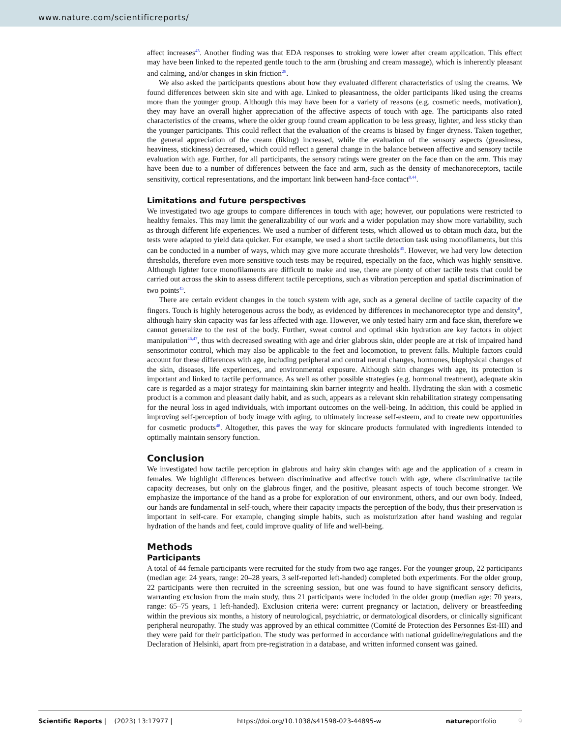www.nature.com/scientificreports/
affect increases<sup>43</sup>. Another finding was that EDA responses to stroking were lower after cream application. This effect may have been linked to the repeated gentle touch to the arm (brushing and cream massage), which is inherently pleasant and calming, and/or changes in skin friction<sup>28</sup>.
We also asked the participants questions about how they evaluated different characteristics of using the creams. We found differences between skin site and with age. Linked to pleasantness, the older participants liked using the creams more than the younger group. Although this may have been for a variety of reasons (e.g. cosmetic needs, motivation), they may have an overall higher appreciation of the affective aspects of touch with age. The participants also rated characteristics of the creams, where the older group found cream application to be less greasy, lighter, and less sticky than the younger participants. This could reflect that the evaluation of the creams is biased by finger dryness. Taken together, the general appreciation of the cream (liking) increased, while the evaluation of the sensory aspects (greasiness, heaviness, stickiness) decreased, which could reflect a general change in the balance between affective and sensory tactile evaluation with age. Further, for all participants, the sensory ratings were greater on the face than on the arm. This may have been due to a number of differences between the face and arm, such as the density of mechanoreceptors, tactile sensitivity, cortical representations, and the important link between hand-face contact<sup>8,44</sup>.
Limitations and future perspectives
We investigated two age groups to compare differences in touch with age; however, our populations were restricted to healthy females. This may limit the generalizability of our work and a wider population may show more variability, such as through different life experiences. We used a number of different tests, which allowed us to obtain much data, but the tests were adapted to yield data quicker. For example, we used a short tactile detection task using monofilaments, but this can be conducted in a number of ways, which may give more accurate thresholds<sup>45</sup>. However, we had very low detection thresholds, therefore even more sensitive touch tests may be required, especially on the face, which was highly sensitive. Although lighter force monofilaments are difficult to make and use, there are plenty of other tactile tests that could be carried out across the skin to assess different tactile perceptions, such as vibration perception and spatial discrimination of two points<sup>45</sup>.
There are certain evident changes in the touch system with age, such as a general decline of tactile capacity of the fingers. Touch is highly heterogenous across the body, as evidenced by differences in mechanoreceptor type and density<sup>8</sup>, although hairy skin capacity was far less affected with age. However, we only tested hairy arm and face skin, therefore we cannot generalize to the rest of the body. Further, sweat control and optimal skin hydration are key factors in object manipulation<sup>46,47</sup>, thus with decreased sweating with age and drier glabrous skin, older people are at risk of impaired hand sensorimotor control, which may also be applicable to the feet and locomotion, to prevent falls. Multiple factors could account for these differences with age, including peripheral and central neural changes, hormones, biophysical changes of the skin, diseases, life experiences, and environmental exposure. Although skin changes with age, its protection is important and linked to tactile performance. As well as other possible strategies (e.g. hormonal treatment), adequate skin care is regarded as a major strategy for maintaining skin barrier integrity and health. Hydrating the skin with a cosmetic product is a common and pleasant daily habit, and as such, appears as a relevant skin rehabilitation strategy compensating for the neural loss in aged individuals, with important outcomes on the well-being. In addition, this could be applied in improving self-perception of body image with aging, to ultimately increase self-esteem, and to create new opportunities for cosmetic products<sup>48</sup>. Altogether, this paves the way for skincare products formulated with ingredients intended to optimally maintain sensory function.
Conclusion
We investigated how tactile perception in glabrous and hairy skin changes with age and the application of a cream in females. We highlight differences between discriminative and affective touch with age, where discriminative tactile capacity decreases, but only on the glabrous finger, and the positive, pleasant aspects of touch become stronger. We emphasize the importance of the hand as a probe for exploration of our environment, others, and our own body. Indeed, our hands are fundamental in self-touch, where their capacity impacts the perception of the body, thus their preservation is important in self-care. For example, changing simple habits, such as moisturization after hand washing and regular hydration of the hands and feet, could improve quality of life and well-being.
Methods
Participants
A total of 44 female participants were recruited for the study from two age ranges. For the younger group, 22 participants (median age: 24 years, range: 20–28 years, 3 self-reported left-handed) completed both experiments. For the older group, 22 participants were then recruited in the screening session, but one was found to have significant sensory deficits, warranting exclusion from the main study, thus 21 participants were included in the older group (median age: 70 years, range: 65–75 years, 1 left-handed). Exclusion criteria were: current pregnancy or lactation, delivery or breastfeeding within the previous six months, a history of neurological, psychiatric, or dermatological disorders, or clinically significant peripheral neuropathy. The study was approved by an ethical committee (Comité de Protection des Personnes Est-III) and they were paid for their participation. The study was performed in accordance with national guideline/regulations and the Declaration of Helsinki, apart from pre-registration in a database, and written informed consent was gained.
Scientific Reports | (2023) 13:17977 | https://doi.org/10.1038/s41598-023-44895-w natureportfolio 9